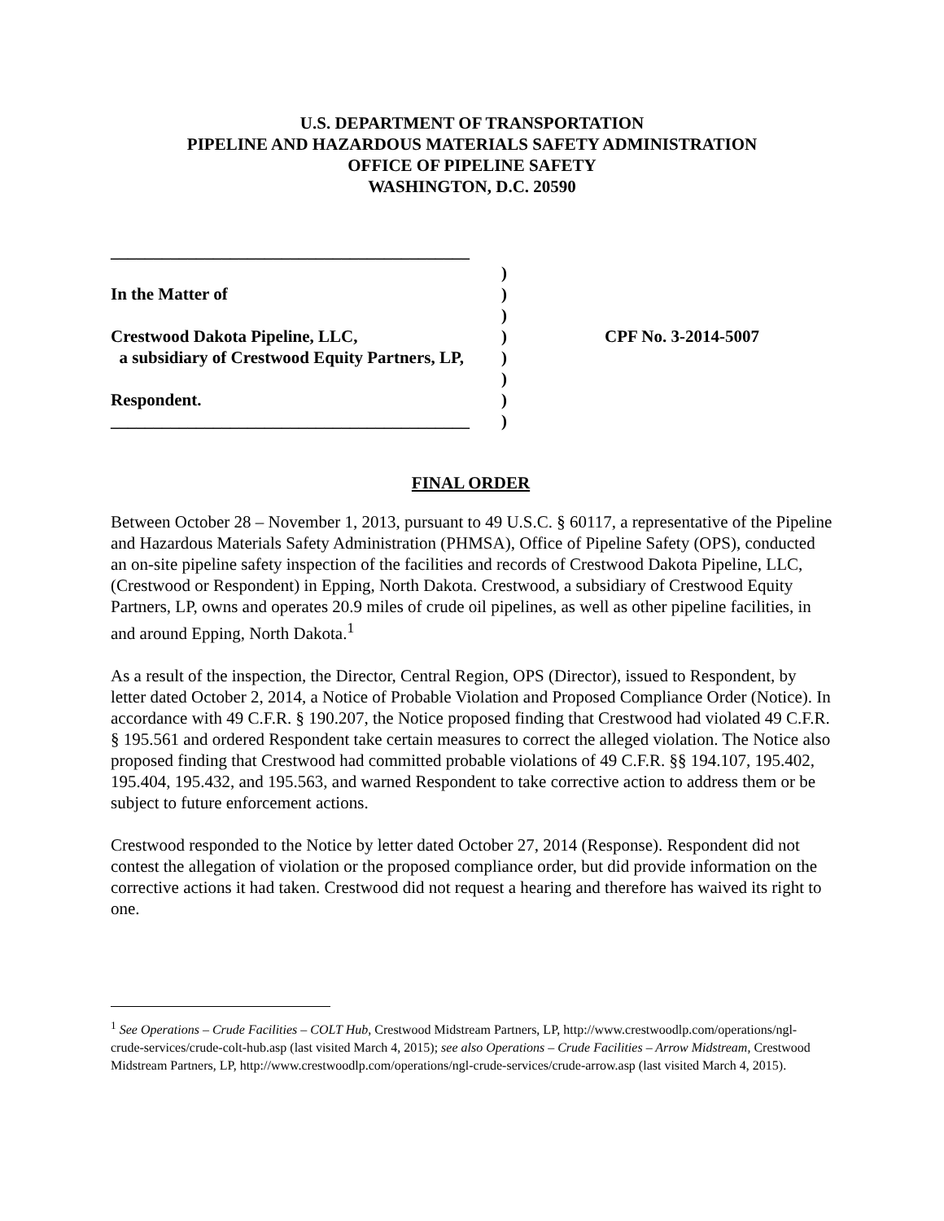U.S. DEPARTMENT OF TRANSPORTATION
PIPELINE AND HAZARDOUS MATERIALS SAFETY ADMINISTRATION
OFFICE OF PIPELINE SAFETY
WASHINGTON, D.C. 20590
| __________________________________________ | | |
| | ) | |
| In the Matter of | ) | |
| | ) | |
| Crestwood Dakota Pipeline, LLC, | ) | CPF No. 3-2014-5007 |
| a subsidiary of Crestwood Equity Partners, LP, | ) | |
| | ) | |
| Respondent. | ) | |
| __________________________________________ | ) | |
FINAL ORDER
Between October 28 – November 1, 2013, pursuant to 49 U.S.C. § 60117, a representative of the Pipeline and Hazardous Materials Safety Administration (PHMSA), Office of Pipeline Safety (OPS), conducted an on-site pipeline safety inspection of the facilities and records of Crestwood Dakota Pipeline, LLC, (Crestwood or Respondent) in Epping, North Dakota. Crestwood, a subsidiary of Crestwood Equity Partners, LP, owns and operates 20.9 miles of crude oil pipelines, as well as other pipeline facilities, in and around Epping, North Dakota.<sup>1</sup>
As a result of the inspection, the Director, Central Region, OPS (Director), issued to Respondent, by letter dated October 2, 2014, a Notice of Probable Violation and Proposed Compliance Order (Notice). In accordance with 49 C.F.R. § 190.207, the Notice proposed finding that Crestwood had violated 49 C.F.R. § 195.561 and ordered Respondent take certain measures to correct the alleged violation. The Notice also proposed finding that Crestwood had committed probable violations of 49 C.F.R. §§ 194.107, 195.402, 195.404, 195.432, and 195.563, and warned Respondent to take corrective action to address them or be subject to future enforcement actions.
Crestwood responded to the Notice by letter dated October 27, 2014 (Response). Respondent did not contest the allegation of violation or the proposed compliance order, but did provide information on the corrective actions it had taken. Crestwood did not request a hearing and therefore has waived its right to one.
<sup>1</sup> See Operations – Crude Facilities – COLT Hub, Crestwood Midstream Partners, LP, http://www.crestwoodlp.com/operations/ngl-crude-services/crude-colt-hub.asp (last visited March 4, 2015); see also Operations – Crude Facilities – Arrow Midstream, Crestwood Midstream Partners, LP, http://www.crestwoodlp.com/operations/ngl-crude-services/crude-arrow.asp (last visited March 4, 2015).